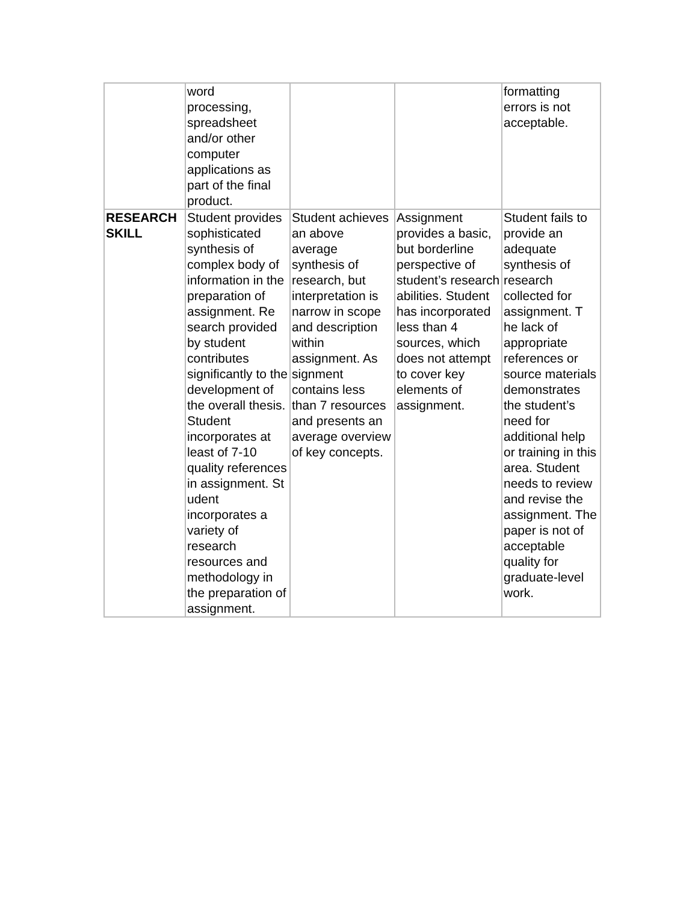| | word processing, spreadsheet and/or other computer applications as part of the final product. | | | formatting errors is not acceptable. |
| RESEARCH SKILL | Student provides sophisticated synthesis of complex body of information in the preparation of assignment. Re search provided by student contributes significantly to the development of the overall thesis. Student incorporates at least of 7-10 quality references in assignment. St udent incorporates a variety of research resources and methodology in the preparation of assignment. | Student achieves an above average synthesis of research, but interpretation is narrow in scope and description within assignment. As signment contains less than 7 resources and presents an average overview of key concepts. | Assignment provides a basic, but borderline perspective of student’s research abilities. Student has incorporated less than 4 sources, which does not attempt to cover key elements of assignment. | Student fails to provide an adequate synthesis of research collected for assignment. T he lack of appropriate references or source materials demonstrates the student’s need for additional help or training in this area. Student needs to review and revise the assignment. The paper is not of acceptable quality for graduate-level work. |